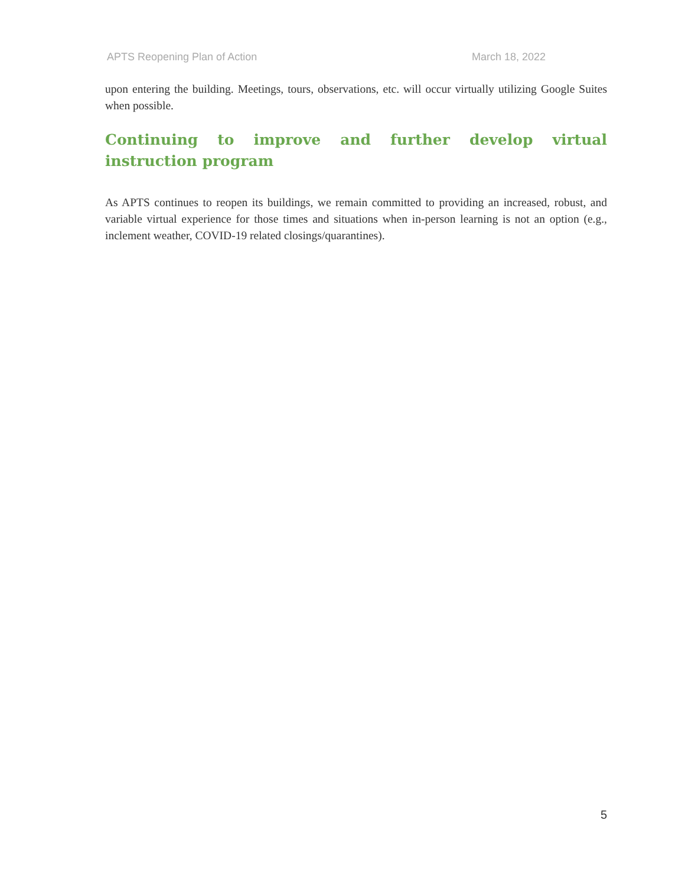APTS Reopening Plan of Action March 18, 2022
upon entering the building. Meetings, tours, observations, etc. will occur virtually utilizing Google Suites when possible.
Continuing to improve and further develop virtual instruction program
As APTS continues to reopen its buildings, we remain committed to providing an increased, robust, and variable virtual experience for those times and situations when in-person learning is not an option (e.g., inclement weather, COVID-19 related closings/quarantines).
5